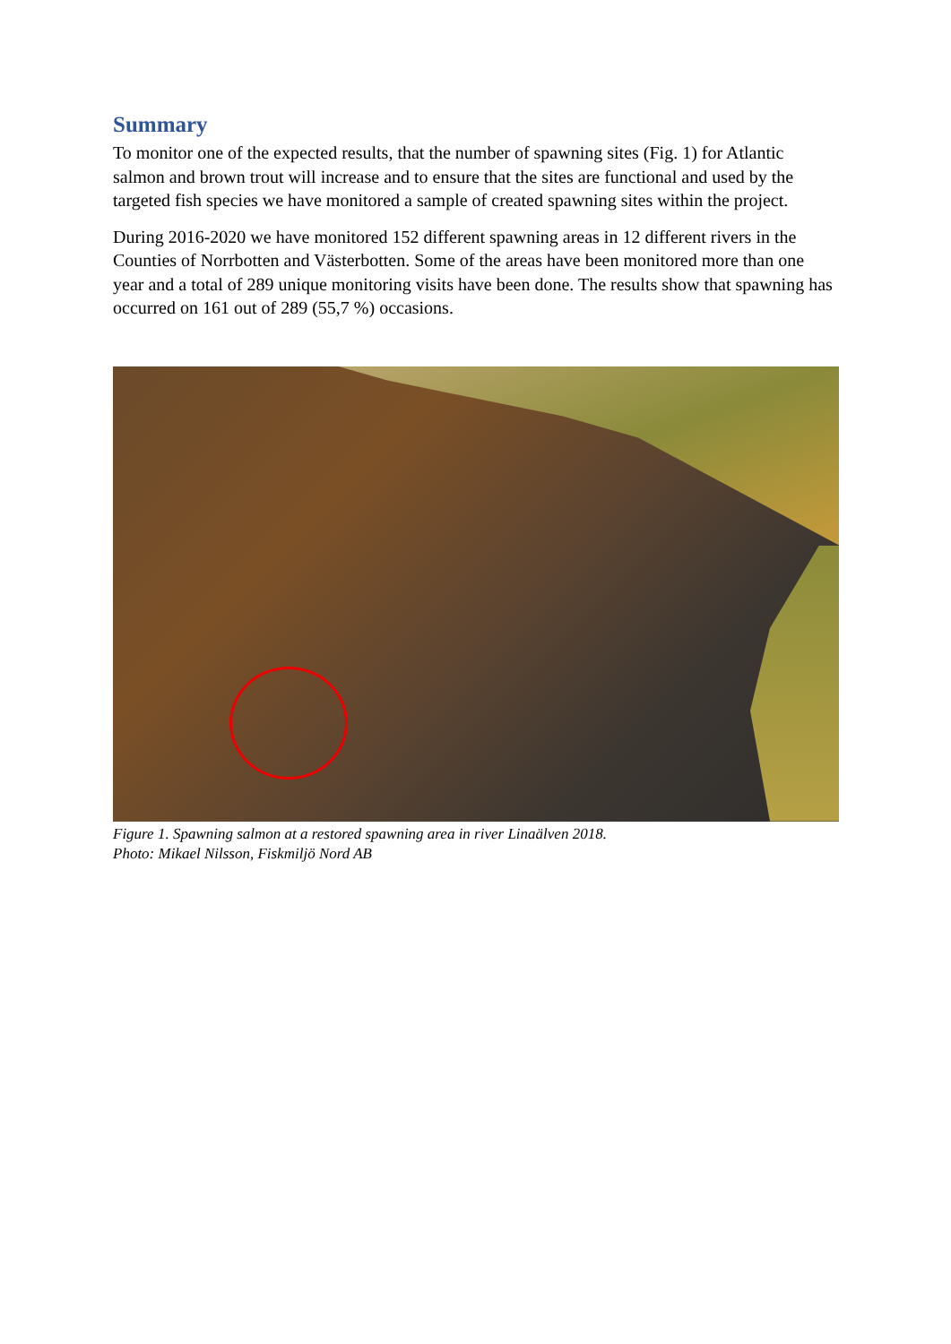Summary
To monitor one of the expected results, that the number of spawning sites (Fig. 1) for Atlantic salmon and brown trout will increase and to ensure that the sites are functional and used by the targeted fish species we have monitored a sample of created spawning sites within the project.
During 2016-2020 we have monitored 152 different spawning areas in 12 different rivers in the Counties of Norrbotten and Västerbotten. Some of the areas have been monitored more than one year and a total of 289 unique monitoring visits have been done. The results show that spawning has occurred on 161 out of 289 (55,7 %) occasions.
Figure 1. Spawning salmon at a restored spawning area in river Linaälven 2018.
Photo: Mikael Nilsson, Fiskmiljö Nord AB